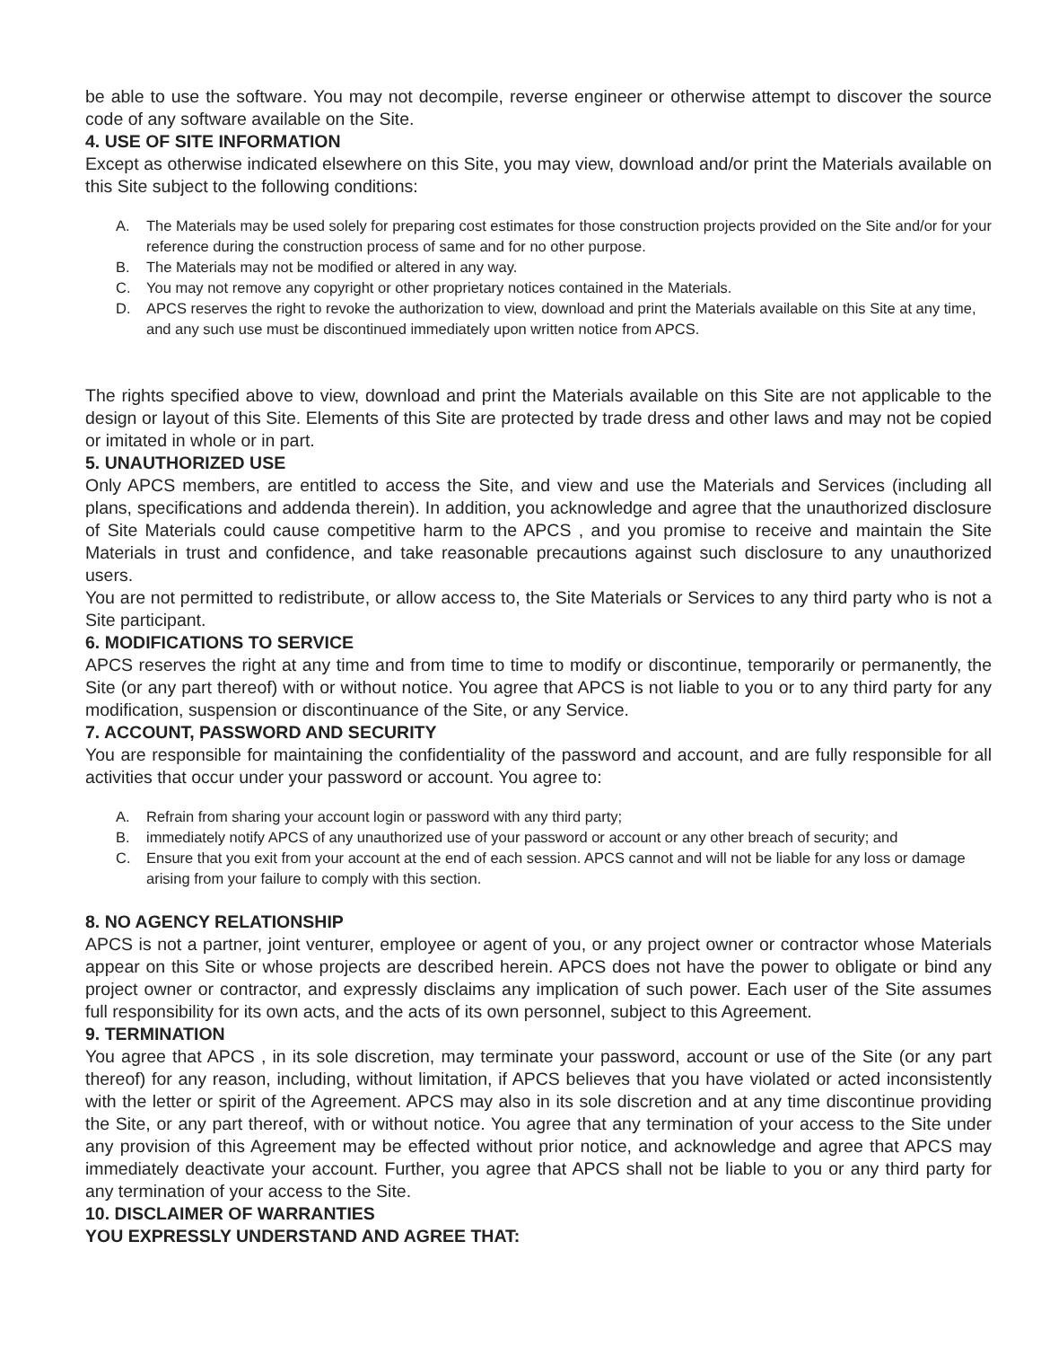be able to use the software. You may not decompile, reverse engineer or otherwise attempt to discover the source code of any software available on the Site.
4. USE OF SITE INFORMATION
Except as otherwise indicated elsewhere on this Site, you may view, download and/or print the Materials available on this Site subject to the following conditions:
A. The Materials may be used solely for preparing cost estimates for those construction projects provided on the Site and/or for your reference during the construction process of same and for no other purpose.
B. The Materials may not be modified or altered in any way.
C. You may not remove any copyright or other proprietary notices contained in the Materials.
D. APCS reserves the right to revoke the authorization to view, download and print the Materials available on this Site at any time, and any such use must be discontinued immediately upon written notice from APCS.
The rights specified above to view, download and print the Materials available on this Site are not applicable to the design or layout of this Site. Elements of this Site are protected by trade dress and other laws and may not be copied or imitated in whole or in part.
5. UNAUTHORIZED USE
Only APCS members, are entitled to access the Site, and view and use the Materials and Services (including all plans, specifications and addenda therein). In addition, you acknowledge and agree that the unauthorized disclosure of Site Materials could cause competitive harm to the APCS , and you promise to receive and maintain the Site Materials in trust and confidence, and take reasonable precautions against such disclosure to any unauthorized users.
You are not permitted to redistribute, or allow access to, the Site Materials or Services to any third party who is not a Site participant.
6. MODIFICATIONS TO SERVICE
APCS reserves the right at any time and from time to time to modify or discontinue, temporarily or permanently, the Site (or any part thereof) with or without notice. You agree that APCS is not liable to you or to any third party for any modification, suspension or discontinuance of the Site, or any Service.
7. ACCOUNT, PASSWORD AND SECURITY
You are responsible for maintaining the confidentiality of the password and account, and are fully responsible for all activities that occur under your password or account. You agree to:
A. Refrain from sharing your account login or password with any third party;
B. immediately notify APCS of any unauthorized use of your password or account or any other breach of security; and
C. Ensure that you exit from your account at the end of each session. APCS cannot and will not be liable for any loss or damage arising from your failure to comply with this section.
8. NO AGENCY RELATIONSHIP
APCS is not a partner, joint venturer, employee or agent of you, or any project owner or contractor whose Materials appear on this Site or whose projects are described herein. APCS does not have the power to obligate or bind any project owner or contractor, and expressly disclaims any implication of such power. Each user of the Site assumes full responsibility for its own acts, and the acts of its own personnel, subject to this Agreement.
9. TERMINATION
You agree that APCS , in its sole discretion, may terminate your password, account or use of the Site (or any part thereof) for any reason, including, without limitation, if APCS believes that you have violated or acted inconsistently with the letter or spirit of the Agreement. APCS may also in its sole discretion and at any time discontinue providing the Site, or any part thereof, with or without notice. You agree that any termination of your access to the Site under any provision of this Agreement may be effected without prior notice, and acknowledge and agree that APCS may immediately deactivate your account. Further, you agree that APCS shall not be liable to you or any third party for any termination of your access to the Site.
10. DISCLAIMER OF WARRANTIES
YOU EXPRESSLY UNDERSTAND AND AGREE THAT: